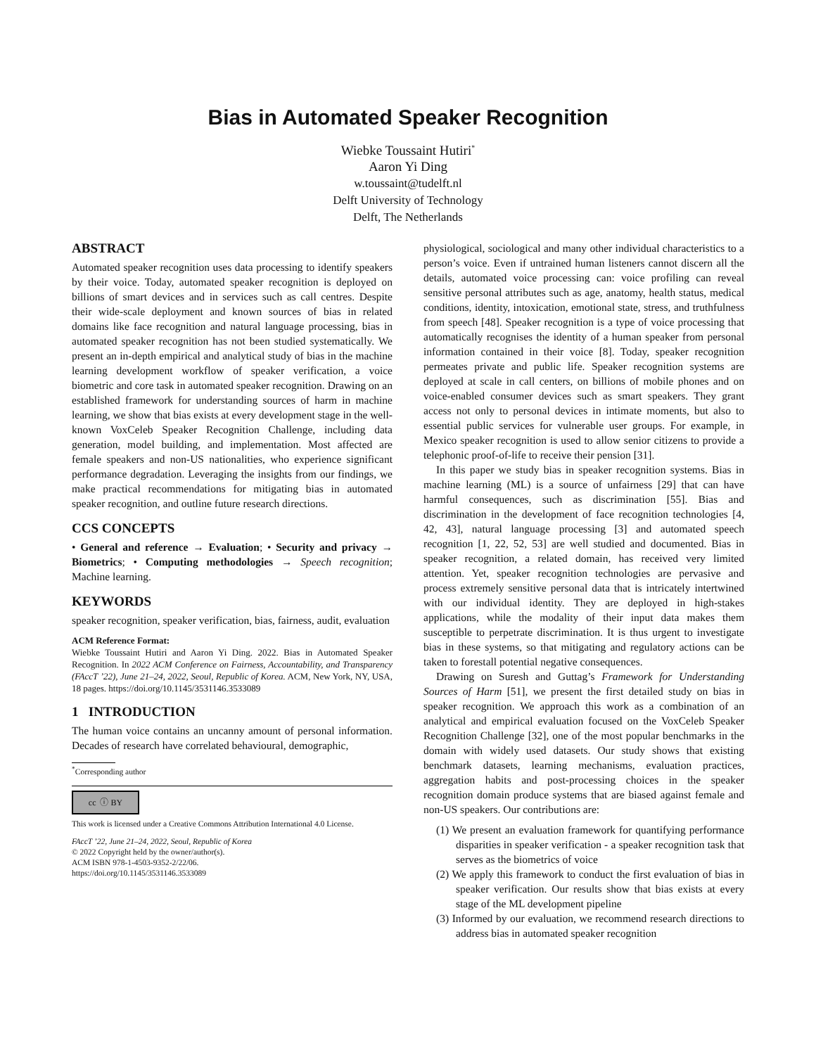Bias in Automated Speaker Recognition
Wiebke Toussaint Hutiri<sup>*</sup>
Aaron Yi Ding
w.toussaint@tudelft.nl
Delft University of Technology
Delft, The Netherlands
ABSTRACT
Automated speaker recognition uses data processing to identify speakers by their voice. Today, automated speaker recognition is deployed on billions of smart devices and in services such as call centres. Despite their wide-scale deployment and known sources of bias in related domains like face recognition and natural language processing, bias in automated speaker recognition has not been studied systematically. We present an in-depth empirical and analytical study of bias in the machine learning development workflow of speaker verification, a voice biometric and core task in automated speaker recognition. Drawing on an established framework for understanding sources of harm in machine learning, we show that bias exists at every development stage in the well-known VoxCeleb Speaker Recognition Challenge, including data generation, model building, and implementation. Most affected are female speakers and non-US nationalities, who experience significant performance degradation. Leveraging the insights from our findings, we make practical recommendations for mitigating bias in automated speaker recognition, and outline future research directions.
CCS CONCEPTS
• General and reference → Evaluation; • Security and privacy → Biometrics; • Computing methodologies → Speech recognition; Machine learning.
KEYWORDS
speaker recognition, speaker verification, bias, fairness, audit, evaluation
ACM Reference Format:
Wiebke Toussaint Hutiri and Aaron Yi Ding. 2022. Bias in Automated Speaker Recognition. In 2022 ACM Conference on Fairness, Accountability, and Transparency (FAccT ’22), June 21–24, 2022, Seoul, Republic of Korea. ACM, New York, NY, USA, 18 pages. https://doi.org/10.1145/3531146.3533089
1 INTRODUCTION
The human voice contains an uncanny amount of personal information. Decades of research have correlated behavioural, demographic,
<sup>*</sup> Corresponding author
cc ⓘ BY
This work is licensed under a Creative Commons Attribution International 4.0 License.
FAccT ’22, June 21–24, 2022, Seoul, Republic of Korea
© 2022 Copyright held by the owner/author(s).
ACM ISBN 978-1-4503-9352-2/22/06.
https://doi.org/10.1145/3531146.3533089
physiological, sociological and many other individual characteristics to a person’s voice. Even if untrained human listeners cannot discern all the details, automated voice processing can: voice profiling can reveal sensitive personal attributes such as age, anatomy, health status, medical conditions, identity, intoxication, emotional state, stress, and truthfulness from speech [48]. Speaker recognition is a type of voice processing that automatically recognises the identity of a human speaker from personal information contained in their voice [8]. Today, speaker recognition permeates private and public life. Speaker recognition systems are deployed at scale in call centers, on billions of mobile phones and on voice-enabled consumer devices such as smart speakers. They grant access not only to personal devices in intimate moments, but also to essential public services for vulnerable user groups. For example, in Mexico speaker recognition is used to allow senior citizens to provide a telephonic proof-of-life to receive their pension [31].
In this paper we study bias in speaker recognition systems. Bias in machine learning (ML) is a source of unfairness [29] that can have harmful consequences, such as discrimination [55]. Bias and discrimination in the development of face recognition technologies [4, 42, 43], natural language processing [3] and automated speech recognition [1, 22, 52, 53] are well studied and documented. Bias in speaker recognition, a related domain, has received very limited attention. Yet, speaker recognition technologies are pervasive and process extremely sensitive personal data that is intricately intertwined with our individual identity. They are deployed in high-stakes applications, while the modality of their input data makes them susceptible to perpetrate discrimination. It is thus urgent to investigate bias in these systems, so that mitigating and regulatory actions can be taken to forestall potential negative consequences.
Drawing on Suresh and Guttag’s Framework for Understanding Sources of Harm [51], we present the first detailed study on bias in speaker recognition. We approach this work as a combination of an analytical and empirical evaluation focused on the VoxCeleb Speaker Recognition Challenge [32], one of the most popular benchmarks in the domain with widely used datasets. Our study shows that existing benchmark datasets, learning mechanisms, evaluation practices, aggregation habits and post-processing choices in the speaker recognition domain produce systems that are biased against female and non-US speakers. Our contributions are:
(1) We present an evaluation framework for quantifying performance disparities in speaker verification - a speaker recognition task that serves as the biometrics of voice
(2) We apply this framework to conduct the first evaluation of bias in speaker verification. Our results show that bias exists at every stage of the ML development pipeline
(3) Informed by our evaluation, we recommend research directions to address bias in automated speaker recognition